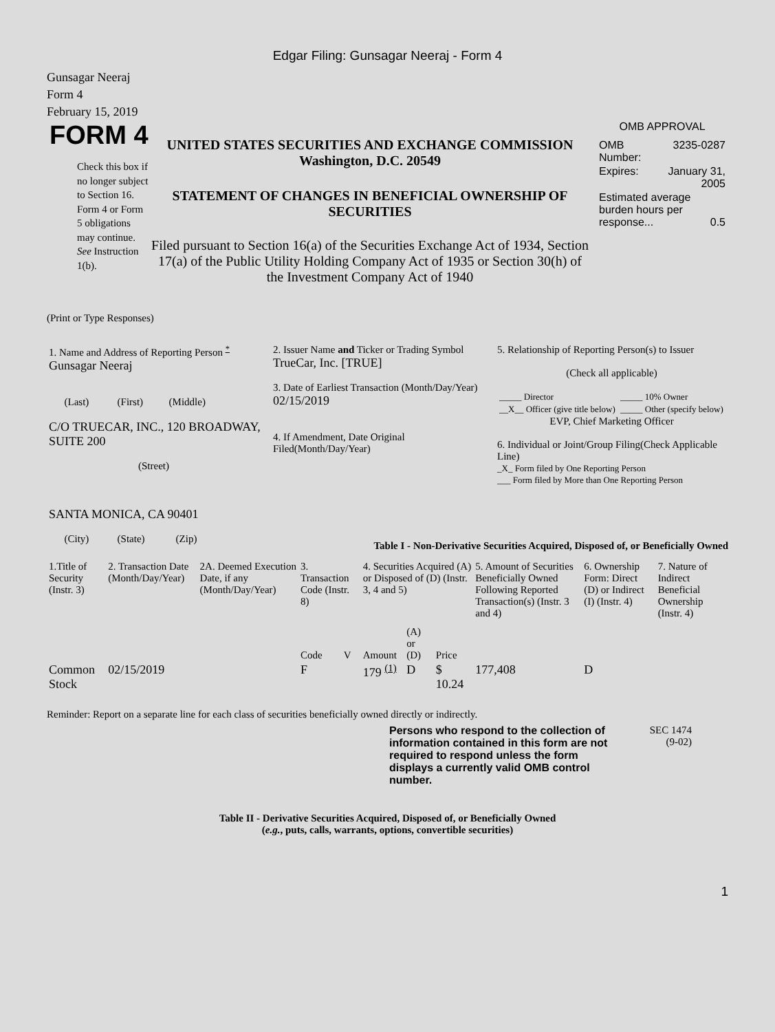Edgar Filing: Gunsagar Neeraj - Form 4
Gunsagar Neeraj
Form 4
February 15, 2019
FORM 4
Check this box if no longer subject to Section 16. Form 4 or Form 5 obligations may continue. See Instruction 1(b).
UNITED STATES SECURITIES AND EXCHANGE COMMISSION
Washington, D.C. 20549
STATEMENT OF CHANGES IN BENEFICIAL OWNERSHIP OF SECURITIES
Filed pursuant to Section 16(a) of the Securities Exchange Act of 1934, Section 17(a) of the Public Utility Holding Company Act of 1935 or Section 30(h) of the Investment Company Act of 1940
OMB APPROVAL
| OMB Number: | 3235-0287 |
| Expires: | January 31, 2005 |
| Estimated average burden hours per response... 0.5 | |
(Print or Type Responses)
| 1. Name and Address of Reporting Person <sup>*</sup> Gunsagar Neeraj (Last) (First) (Middle) C/O TRUECAR, INC., 120 BROADWAY, SUITE 200 (Street) SANTA MONICA, CA 90401 (City) (State) (Zip) | 2. Issuer Name and Ticker or Trading Symbol TrueCar, Inc. [TRUE] 3. Date of Earliest Transaction (Month/Day/Year) 02/15/2019 4. If Amendment, Date Original Filed(Month/Day/Year) | 5. Relationship of Reporting Person(s) to Issuer (Check all applicable) / _____ Director / _____ 10% Owner / / __X__ Officer (give title below) / _____ Other (specify below) / EVP, Chief Marketing Officer 6. Individual or Joint/Group Filing(Check Applicable Line) _X_ Form filed by One Reporting Person ___ Form filed by More than One Reporting Person |
Table I - Non-Derivative Securities Acquired, Disposed of, or Beneficially Owned
| 1.Title of Security (Instr. 3) | 2. Transaction Date (Month/Day/Year) | 2A. Deemed Execution Date, if any (Month/Day/Year) | 3. Transaction Code (Instr. 8) | | 4. Securities Acquired (A) or Disposed of (D) (Instr. 3, 4 and 5) | | | 5. Amount of Securities Beneficially Owned Following Reported Transaction(s) (Instr. 3 and 4) | 6. Ownership Form: Direct (D) or Indirect (I) (Instr. 4) | 7. Nature of Indirect Beneficial Ownership (Instr. 4) |
| --- | --- | --- | --- | --- | --- | --- | --- | --- | --- | --- |
| | | | Code | V | Amount | (A) or (D) | Price | | | |
| Common Stock | 02/15/2019 | | F | | 179 <sup>(1)</sup> | D | $ 10.24 | 177,408 | D | |
Reminder: Report on a separate line for each class of securities beneficially owned directly or indirectly.
Persons who respond to the collection of information contained in this form are not required to respond unless the form displays a currently valid OMB control number.
SEC 1474
(9-02)
Table II - Derivative Securities Acquired, Disposed of, or Beneficially Owned
(e.g., puts, calls, warrants, options, convertible securities)
1